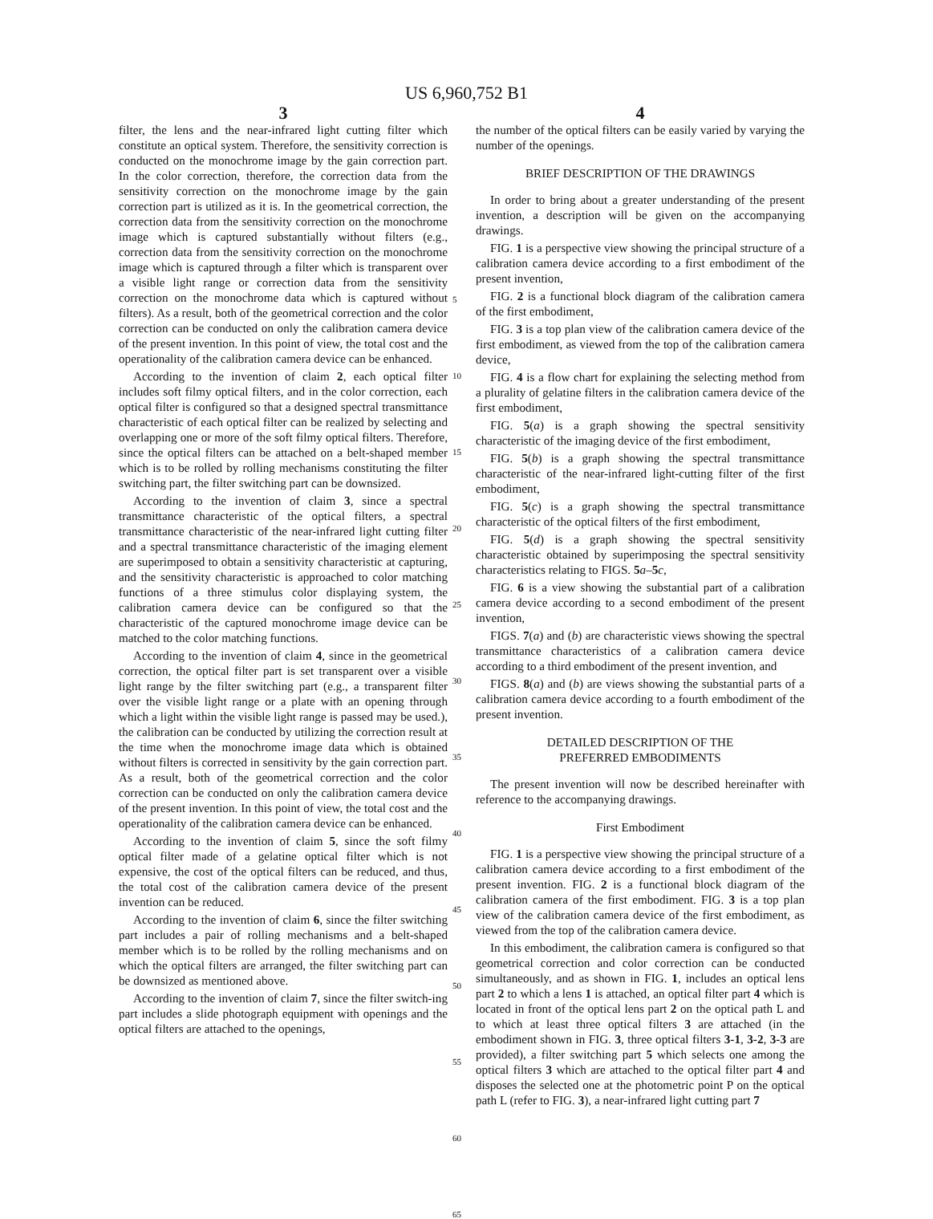US 6,960,752 B1
3
filter, the lens and the near-infrared light cutting filter which constitute an optical system. Therefore, the sensitivity correction is conducted on the monochrome image by the gain correction part. In the color correction, therefore, the correction data from the sensitivity correction on the monochrome image by the gain correction part is utilized as it is. In the geometrical correction, the correction data from the sensitivity correction on the monochrome image which is captured substantially without filters (e.g., correction data from the sensitivity correction on the monochrome image which is captured through a filter which is transparent over a visible light range or correction data from the sensitivity correction on the monochrome data which is captured without filters). As a result, both of the geometrical correction and the color correction can be conducted on only the calibration camera device of the present invention. In this point of view, the total cost and the operationality of the calibration camera device can be enhanced.
According to the invention of claim 2, each optical filter includes soft filmy optical filters, and in the color correction, each optical filter is configured so that a designed spectral transmittance characteristic of each optical filter can be realized by selecting and overlapping one or more of the soft filmy optical filters. Therefore, since the optical filters can be attached on a belt-shaped member which is to be rolled by rolling mechanisms constituting the filter switching part, the filter switching part can be downsized.
According to the invention of claim 3, since a spectral transmittance characteristic of the optical filters, a spectral transmittance characteristic of the near-infrared light cutting filter and a spectral transmittance characteristic of the imaging element are superimposed to obtain a sensitivity characteristic at capturing, and the sensitivity characteristic is approached to color matching functions of a three stimulus color displaying system, the calibration camera device can be configured so that the characteristic of the captured monochrome image device can be matched to the color matching functions.
According to the invention of claim 4, since in the geometrical correction, the optical filter part is set transparent over a visible light range by the filter switching part (e.g., a transparent filter over the visible light range or a plate with an opening through which a light within the visible light range is passed may be used.), the calibration can be conducted by utilizing the correction result at the time when the monochrome image data which is obtained without filters is corrected in sensitivity by the gain correction part. As a result, both of the geometrical correction and the color correction can be conducted on only the calibration camera device of the present invention. In this point of view, the total cost and the operationality of the calibration camera device can be enhanced.
According to the invention of claim 5, since the soft filmy optical filter made of a gelatine optical filter which is not expensive, the cost of the optical filters can be reduced, and thus, the total cost of the calibration camera device of the present invention can be reduced.
According to the invention of claim 6, since the filter switching part includes a pair of rolling mechanisms and a belt-shaped member which is to be rolled by the rolling mechanisms and on which the optical filters are arranged, the filter switching part can be downsized as mentioned above.
According to the invention of claim 7, since the filter switch-ing part includes a slide photograph equipment with openings and the optical filters are attached to the openings,
5
10
15
20
25
30
35
40
45
50
55
60
65
4
the number of the optical filters can be easily varied by varying the number of the openings.
BRIEF DESCRIPTION OF THE DRAWINGS
In order to bring about a greater understanding of the present invention, a description will be given on the accompanying drawings.
FIG. 1 is a perspective view showing the principal structure of a calibration camera device according to a first embodiment of the present invention,
FIG. 2 is a functional block diagram of the calibration camera of the first embodiment,
FIG. 3 is a top plan view of the calibration camera device of the first embodiment, as viewed from the top of the calibration camera device,
FIG. 4 is a flow chart for explaining the selecting method from a plurality of gelatine filters in the calibration camera device of the first embodiment,
FIG. 5(a) is a graph showing the spectral sensitivity characteristic of the imaging device of the first embodiment,
FIG. 5(b) is a graph showing the spectral transmittance characteristic of the near-infrared light-cutting filter of the first embodiment,
FIG. 5(c) is a graph showing the spectral transmittance characteristic of the optical filters of the first embodiment,
FIG. 5(d) is a graph showing the spectral sensitivity characteristic obtained by superimposing the spectral sensitivity characteristics relating to FIGS. 5 a–5 c,
FIG. 6 is a view showing the substantial part of a calibration camera device according to a second embodiment of the present invention,
FIGS. 7(a) and (b) are characteristic views showing the spectral transmittance characteristics of a calibration camera device according to a third embodiment of the present invention, and
FIGS. 8(a) and (b) are views showing the substantial parts of a calibration camera device according to a fourth embodiment of the present invention.
DETAILED DESCRIPTION OF THE
PREFERRED EMBODIMENTS
The present invention will now be described hereinafter with reference to the accompanying drawings.
First Embodiment
FIG. 1 is a perspective view showing the principal structure of a calibration camera device according to a first embodiment of the present invention. FIG. 2 is a functional block diagram of the calibration camera of the first embodiment. FIG. 3 is a top plan view of the calibration camera device of the first embodiment, as viewed from the top of the calibration camera device.
In this embodiment, the calibration camera is configured so that geometrical correction and color correction can be conducted simultaneously, and as shown in FIG. 1, includes an optical lens part 2 to which a lens 1 is attached, an optical filter part 4 which is located in front of the optical lens part 2 on the optical path L and to which at least three optical filters 3 are attached (in the embodiment shown in FIG. 3, three optical filters 3-1, 3-2, 3-3 are provided), a filter switching part 5 which selects one among the optical filters 3 which are attached to the optical filter part 4 and disposes the selected one at the photometric point P on the optical path L (refer to FIG. 3), a near-infrared light cutting part 7